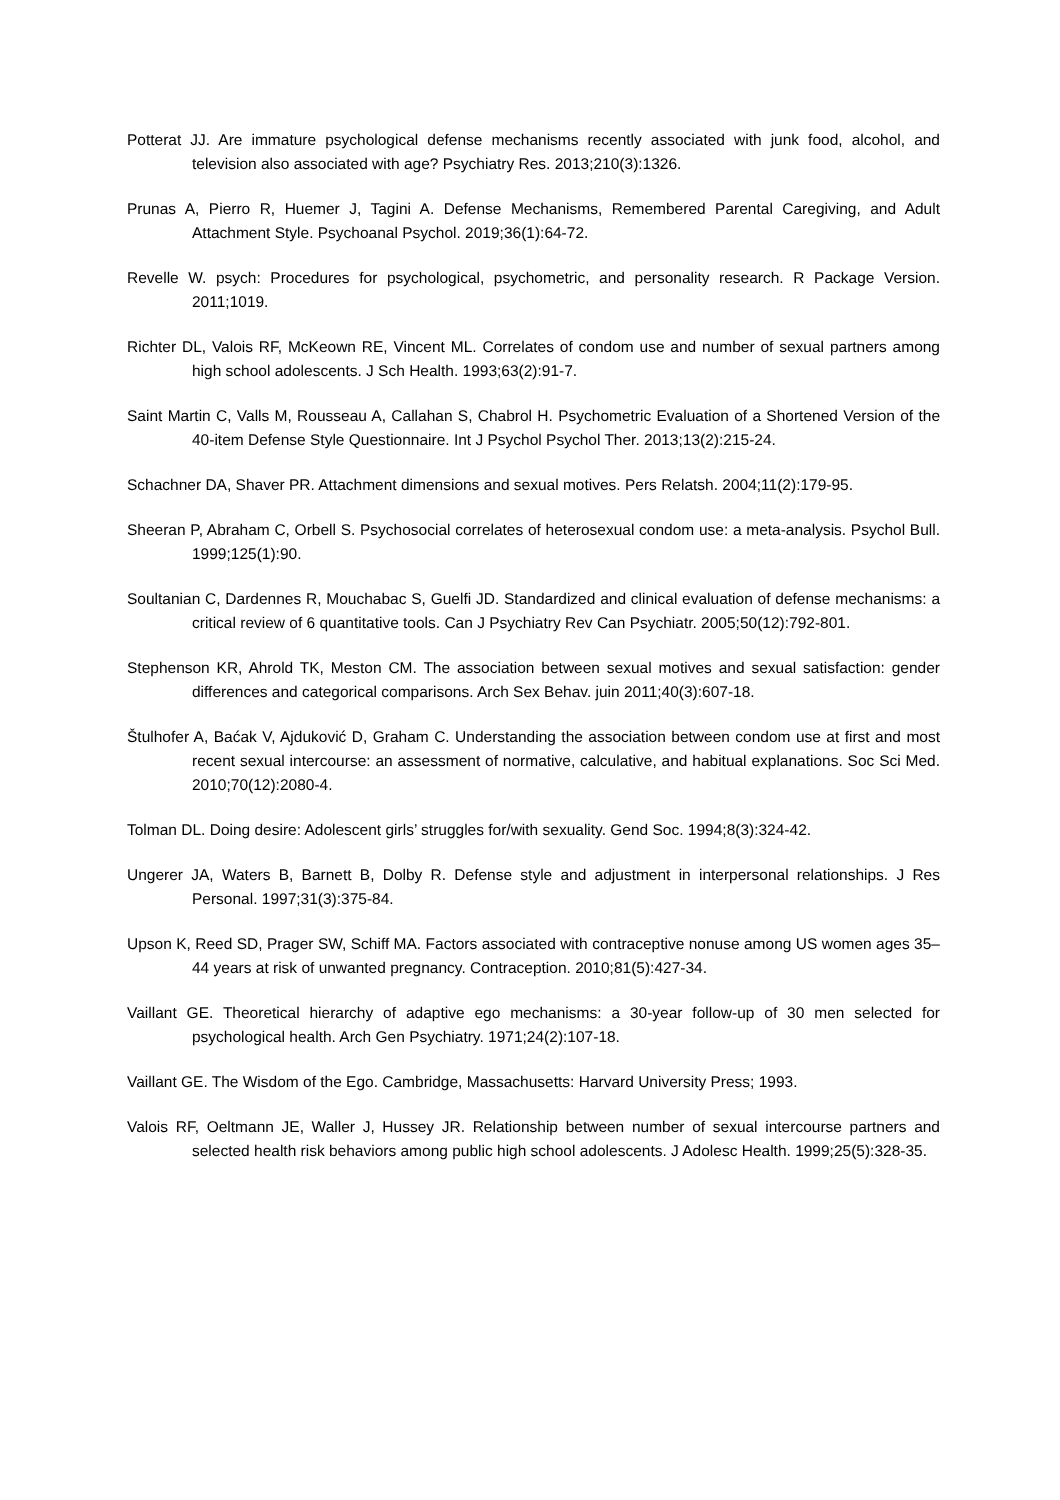Potterat JJ. Are immature psychological defense mechanisms recently associated with junk food, alcohol, and television also associated with age? Psychiatry Res. 2013;210(3):1326.
Prunas A, Pierro R, Huemer J, Tagini A. Defense Mechanisms, Remembered Parental Caregiving, and Adult Attachment Style. Psychoanal Psychol. 2019;36(1):64-72.
Revelle W. psych: Procedures for psychological, psychometric, and personality research. R Package Version. 2011;1019.
Richter DL, Valois RF, McKeown RE, Vincent ML. Correlates of condom use and number of sexual partners among high school adolescents. J Sch Health. 1993;63(2):91-7.
Saint Martin C, Valls M, Rousseau A, Callahan S, Chabrol H. Psychometric Evaluation of a Shortened Version of the 40-item Defense Style Questionnaire. Int J Psychol Psychol Ther. 2013;13(2):215-24.
Schachner DA, Shaver PR. Attachment dimensions and sexual motives. Pers Relatsh. 2004;11(2):179-95.
Sheeran P, Abraham C, Orbell S. Psychosocial correlates of heterosexual condom use: a meta-analysis. Psychol Bull. 1999;125(1):90.
Soultanian C, Dardennes R, Mouchabac S, Guelfi JD. Standardized and clinical evaluation of defense mechanisms: a critical review of 6 quantitative tools. Can J Psychiatry Rev Can Psychiatr. 2005;50(12):792-801.
Stephenson KR, Ahrold TK, Meston CM. The association between sexual motives and sexual satisfaction: gender differences and categorical comparisons. Arch Sex Behav. juin 2011;40(3):607-18.
Štulhofer A, Baćak V, Ajduković D, Graham C. Understanding the association between condom use at first and most recent sexual intercourse: an assessment of normative, calculative, and habitual explanations. Soc Sci Med. 2010;70(12):2080-4.
Tolman DL. Doing desire: Adolescent girls’ struggles for/with sexuality. Gend Soc. 1994;8(3):324-42.
Ungerer JA, Waters B, Barnett B, Dolby R. Defense style and adjustment in interpersonal relationships. J Res Personal. 1997;31(3):375-84.
Upson K, Reed SD, Prager SW, Schiff MA. Factors associated with contraceptive nonuse among US women ages 35–44 years at risk of unwanted pregnancy. Contraception. 2010;81(5):427-34.
Vaillant GE. Theoretical hierarchy of adaptive ego mechanisms: a 30-year follow-up of 30 men selected for psychological health. Arch Gen Psychiatry. 1971;24(2):107-18.
Vaillant GE. The Wisdom of the Ego. Cambridge, Massachusetts: Harvard University Press; 1993.
Valois RF, Oeltmann JE, Waller J, Hussey JR. Relationship between number of sexual intercourse partners and selected health risk behaviors among public high school adolescents. J Adolesc Health. 1999;25(5):328-35.